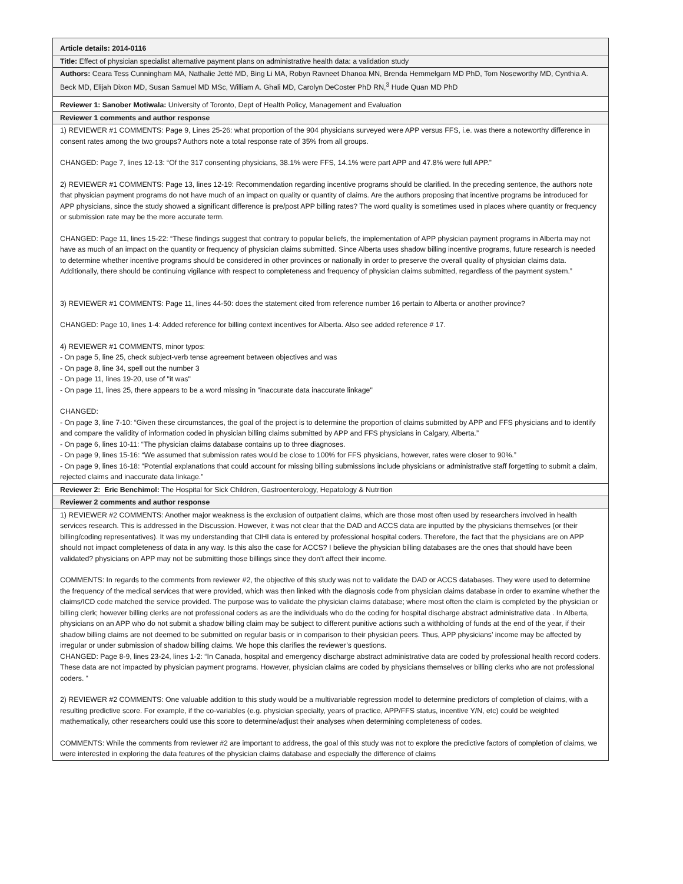| Article details: 2014-0116 |
| Title: Effect of physician specialist alternative payment plans on administrative health data: a validation study |
| Authors: Ceara Tess Cunningham MA, Nathalie Jetté MD, Bing Li MA, Robyn Ravneet Dhanoa MN, Brenda Hemmelgarn MD PhD, Tom Noseworthy MD, Cynthia A. Beck MD, Elijah Dixon MD, Susan Samuel MD MSc, William A. Ghali MD, Carolyn DeCoster PhD RN,<sup>3</sup> Hude Quan MD PhD |
| Reviewer 1: Sanober Motiwala: University of Toronto, Dept of Health Policy, Management and Evaluation |
| Reviewer 1 comments and author response |
| 1) REVIEWER #1 COMMENTS: Page 9, Lines 25-26: what proportion of the 904 physicians surveyed were APP versus FFS, i.e. was there a noteworthy difference in consent rates among the two groups? Authors note a total response rate of 35% from all groups. CHANGED: Page 7, lines 12-13: “Of the 317 consenting physicians, 38.1% were FFS, 14.1% were part APP and 47.8% were full APP.” 2) REVIEWER #1 COMMENTS: Page 13, lines 12-19: Recommendation regarding incentive programs should be clarified. In the preceding sentence, the authors note that physician payment programs do not have much of an impact on quality or quantity of claims. Are the authors proposing that incentive programs be introduced for APP physicians, since the study showed a significant difference is pre/post APP billing rates? The word quality is sometimes used in places where quantity or frequency or submission rate may be the more accurate term. CHANGED: Page 11, lines 15-22: “These findings suggest that contrary to popular beliefs, the implementation of APP physician payment programs in Alberta may not have as much of an impact on the quantity or frequency of physician claims submitted. Since Alberta uses shadow billing incentive programs, future research is needed to determine whether incentive programs should be considered in other provinces or nationally in order to preserve the overall quality of physician claims data. Additionally, there should be continuing vigilance with respect to completeness and frequency of physician claims submitted, regardless of the payment system.” 3) REVIEWER #1 COMMENTS: Page 11, lines 44-50: does the statement cited from reference number 16 pertain to Alberta or another province? CHANGED: Page 10, lines 1-4: Added reference for billing context incentives for Alberta. Also see added reference # 17. 4) REVIEWER #1 COMMENTS, minor typos: - On page 5, line 25, check subject-verb tense agreement between objectives and was - On page 8, line 34, spell out the number 3 - On page 11, lines 19-20, use of "it was" - On page 11, lines 25, there appears to be a word missing in "inaccurate data inaccurate linkage" CHANGED: - On page 3, line 7-10: “Given these circumstances, the goal of the project is to determine the proportion of claims submitted by APP and FFS physicians and to identify and compare the validity of information coded in physician billing claims submitted by APP and FFS physicians in Calgary, Alberta.” - On page 6, lines 10-11: “The physician claims database contains up to three diagnoses. - On page 9, lines 15-16: “We assumed that submission rates would be close to 100% for FFS physicians, however, rates were closer to 90%.” - On page 9, lines 16-18: “Potential explanations that could account for missing billing submissions include physicians or administrative staff forgetting to submit a claim, rejected claims and inaccurate data linkage.” |
| Reviewer 2: Eric Benchimol: The Hospital for Sick Children, Gastroenterology, Hepatology & Nutrition |
| Reviewer 2 comments and author response |
| 1) REVIEWER #2 COMMENTS: Another major weakness is the exclusion of outpatient claims, which are those most often used by researchers involved in health services research. This is addressed in the Discussion. However, it was not clear that the DAD and ACCS data are inputted by the physicians themselves (or their billing/coding representatives). It was my understanding that CIHI data is entered by professional hospital coders. Therefore, the fact that the physicians are on APP should not impact completeness of data in any way. Is this also the case for ACCS? I believe the physician billing databases are the ones that should have been validated? physicians on APP may not be submitting those billings since they don't affect their income. COMMENTS: In regards to the comments from reviewer #2, the objective of this study was not to validate the DAD or ACCS databases. They were used to determine the frequency of the medical services that were provided, which was then linked with the diagnosis code from physician claims database in order to examine whether the claims/ICD code matched the service provided. The purpose was to validate the physician claims database; where most often the claim is completed by the physician or billing clerk; however billing clerks are not professional coders as are the individuals who do the coding for hospital discharge abstract administrative data . In Alberta, physicians on an APP who do not submit a shadow billing claim may be subject to different punitive actions such a withholding of funds at the end of the year, if their shadow billing claims are not deemed to be submitted on regular basis or in comparison to their physician peers. Thus, APP physicians’ income may be affected by irregular or under submission of shadow billing claims. We hope this clarifies the reviewer’s questions. CHANGED: Page 8-9, lines 23-24, lines 1-2: “In Canada, hospital and emergency discharge abstract administrative data are coded by professional health record coders. These data are not impacted by physician payment programs. However, physician claims are coded by physicians themselves or billing clerks who are not professional coders. “ 2) REVIEWER #2 COMMENTS: One valuable addition to this study would be a multivariable regression model to determine predictors of completion of claims, with a resulting predictive score. For example, if the co-variables (e.g. physician specialty, years of practice, APP/FFS status, incentive Y/N, etc) could be weighted mathematically, other researchers could use this score to determine/adjust their analyses when determining completeness of codes. COMMENTS: While the comments from reviewer #2 are important to address, the goal of this study was not to explore the predictive factors of completion of claims, we were interested in exploring the data features of the physician claims database and especially the difference of claims |